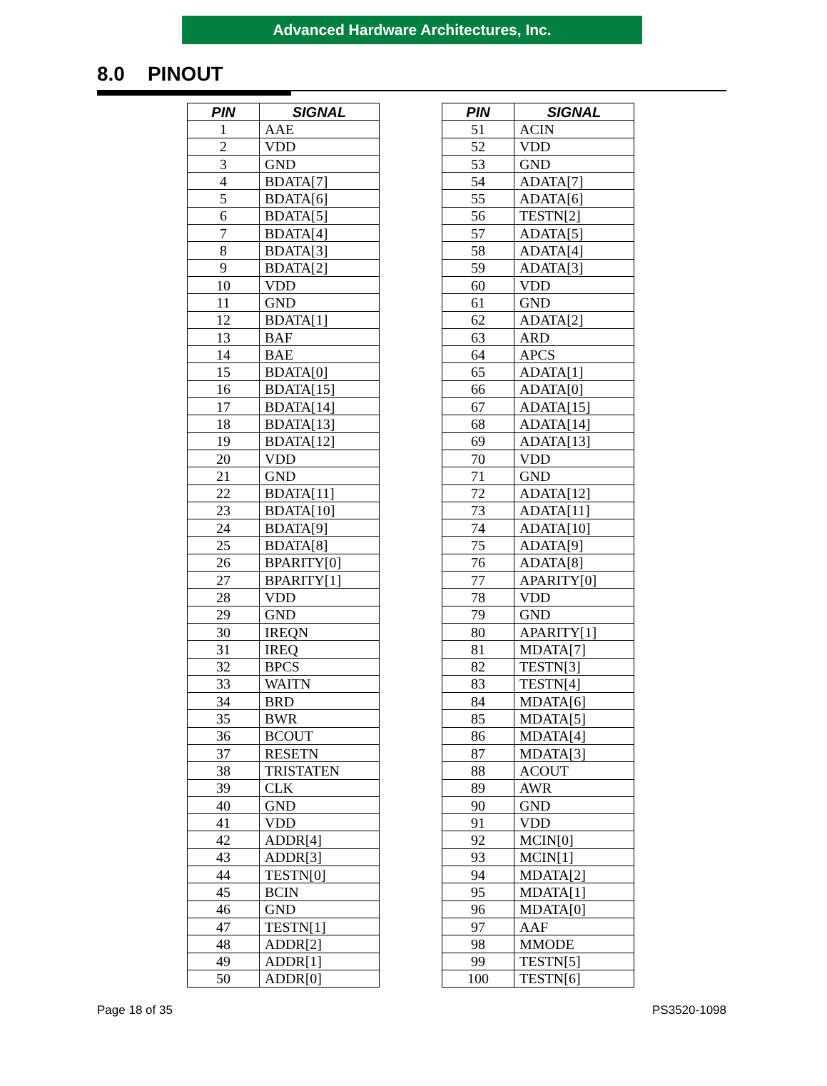Advanced Hardware Architectures, Inc.
8.0 PINOUT
| PIN | SIGNAL |
| --- | --- |
| 1 | AAE |
| 2 | VDD |
| 3 | GND |
| 4 | BDATA[7] |
| 5 | BDATA[6] |
| 6 | BDATA[5] |
| 7 | BDATA[4] |
| 8 | BDATA[3] |
| 9 | BDATA[2] |
| 10 | VDD |
| 11 | GND |
| 12 | BDATA[1] |
| 13 | BAF |
| 14 | BAE |
| 15 | BDATA[0] |
| 16 | BDATA[15] |
| 17 | BDATA[14] |
| 18 | BDATA[13] |
| 19 | BDATA[12] |
| 20 | VDD |
| 21 | GND |
| 22 | BDATA[11] |
| 23 | BDATA[10] |
| 24 | BDATA[9] |
| 25 | BDATA[8] |
| 26 | BPARITY[0] |
| 27 | BPARITY[1] |
| 28 | VDD |
| 29 | GND |
| 30 | IREQN |
| 31 | IREQ |
| 32 | BPCS |
| 33 | WAITN |
| 34 | BRD |
| 35 | BWR |
| 36 | BCOUT |
| 37 | RESETN |
| 38 | TRISTATEN |
| 39 | CLK |
| 40 | GND |
| 41 | VDD |
| 42 | ADDR[4] |
| 43 | ADDR[3] |
| 44 | TESTN[0] |
| 45 | BCIN |
| 46 | GND |
| 47 | TESTN[1] |
| 48 | ADDR[2] |
| 49 | ADDR[1] |
| 50 | ADDR[0] |
| PIN | SIGNAL |
| --- | --- |
| 51 | ACIN |
| 52 | VDD |
| 53 | GND |
| 54 | ADATA[7] |
| 55 | ADATA[6] |
| 56 | TESTN[2] |
| 57 | ADATA[5] |
| 58 | ADATA[4] |
| 59 | ADATA[3] |
| 60 | VDD |
| 61 | GND |
| 62 | ADATA[2] |
| 63 | ARD |
| 64 | APCS |
| 65 | ADATA[1] |
| 66 | ADATA[0] |
| 67 | ADATA[15] |
| 68 | ADATA[14] |
| 69 | ADATA[13] |
| 70 | VDD |
| 71 | GND |
| 72 | ADATA[12] |
| 73 | ADATA[11] |
| 74 | ADATA[10] |
| 75 | ADATA[9] |
| 76 | ADATA[8] |
| 77 | APARITY[0] |
| 78 | VDD |
| 79 | GND |
| 80 | APARITY[1] |
| 81 | MDATA[7] |
| 82 | TESTN[3] |
| 83 | TESTN[4] |
| 84 | MDATA[6] |
| 85 | MDATA[5] |
| 86 | MDATA[4] |
| 87 | MDATA[3] |
| 88 | ACOUT |
| 89 | AWR |
| 90 | GND |
| 91 | VDD |
| 92 | MCIN[0] |
| 93 | MCIN[1] |
| 94 | MDATA[2] |
| 95 | MDATA[1] |
| 96 | MDATA[0] |
| 97 | AAF |
| 98 | MMODE |
| 99 | TESTN[5] |
| 100 | TESTN[6] |
Page 18 of 35 PS3520-1098